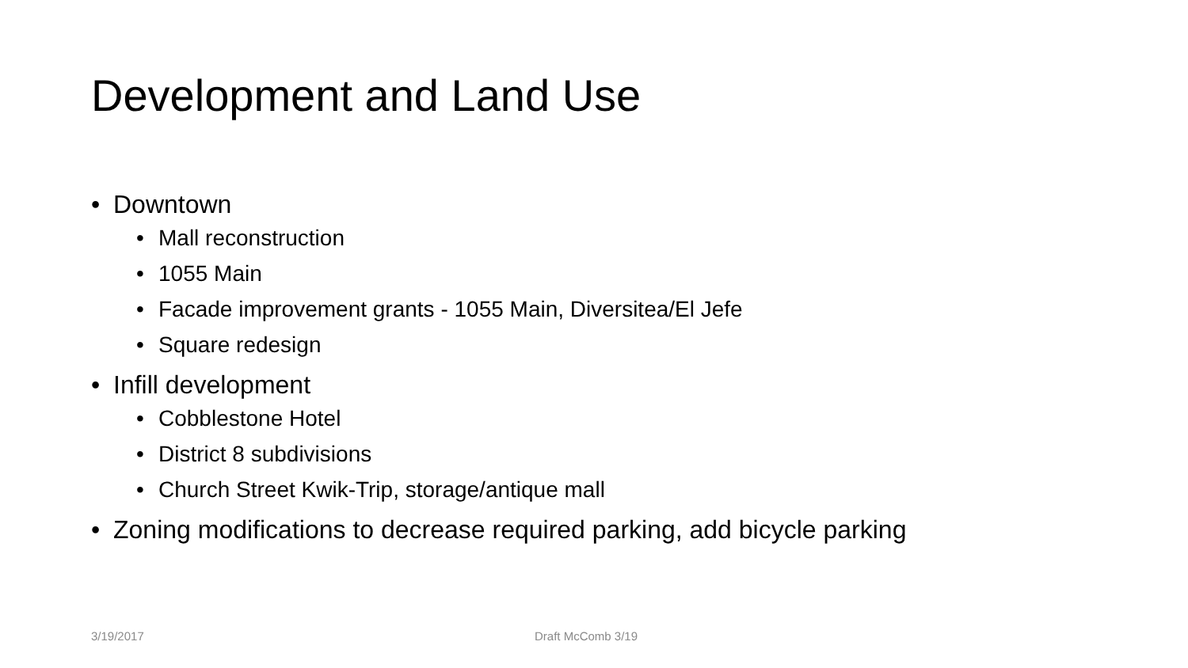Development and Land Use
• Downtown
• Mall reconstruction
• 1055 Main
• Facade improvement grants - 1055 Main, Diversitea/El Jefe
• Square redesign
• Infill development
• Cobblestone Hotel
• District 8 subdivisions
• Church Street Kwik-Trip, storage/antique mall
• Zoning modifications to decrease required parking, add bicycle parking
3/19/2017 Draft McComb 3/19